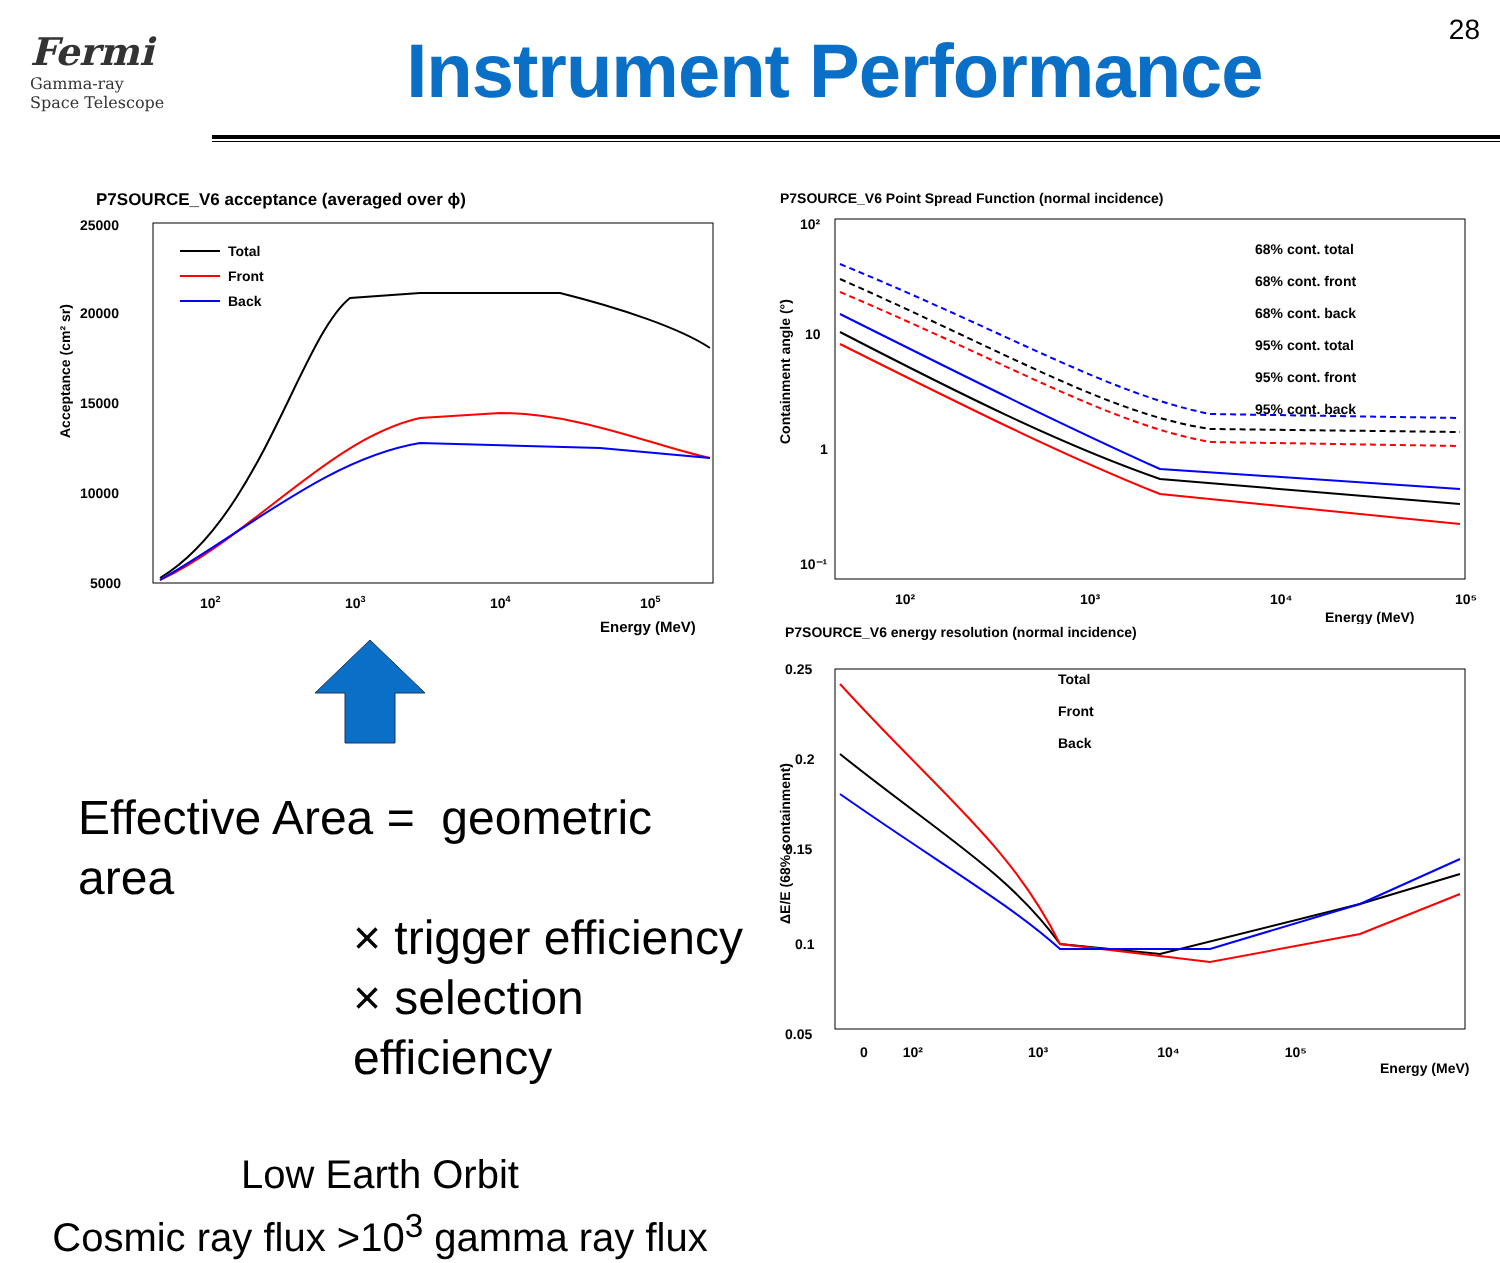Fermi
Gamma-ray
Space Telescope
Instrument Performance
28
P7SOURCE_V6 acceptance (averaged over ϕ)
25000
20000
15000
10000
5000
Total
Front
Back
102
103
104
105
Energy (MeV)
Acceptance (cm² sr)
Effective Area = geometric area
× trigger efficiency
× selection efficiency
Low Earth Orbit
Cosmic ray flux >10<sup>3</sup> gamma ray flux
P7SOURCE_V6 Point Spread Function (normal incidence)
10²
10
1
10⁻¹
68% cont. total
68% cont. front
68% cont. back
95% cont. total
95% cont. front
95% cont. back
10²
10³
10⁴
10⁵
Energy (MeV)
Containment angle (°)
P7SOURCE_V6 energy resolution (normal incidence)
0.25
0.2
0.15
0.1
0.05
Total
Front
Back
ΔE/E (68% containment)
0 10² 10³ 10⁴ 10⁵
Energy (MeV)